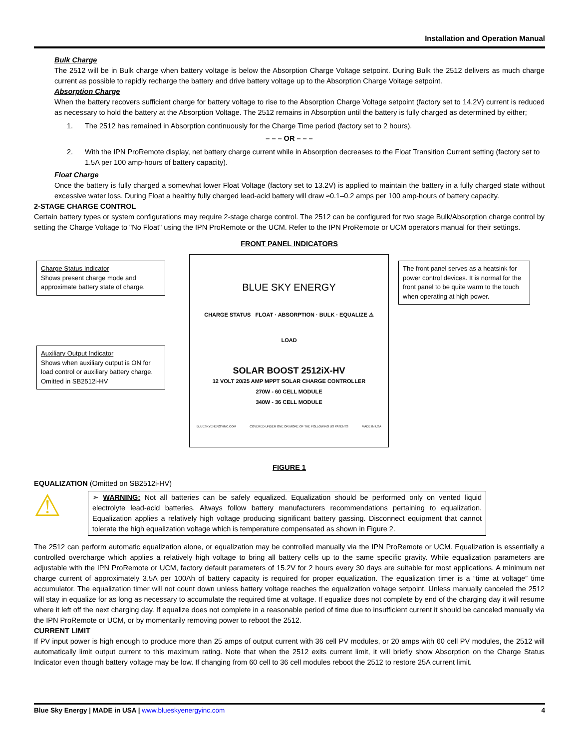Installation and Operation Manual
Bulk Charge
The 2512 will be in Bulk charge when battery voltage is below the Absorption Charge Voltage setpoint. During Bulk the 2512 delivers as much charge current as possible to rapidly recharge the battery and drive battery voltage up to the Absorption Charge Voltage setpoint.
Absorption Charge
When the battery recovers sufficient charge for battery voltage to rise to the Absorption Charge Voltage setpoint (factory set to 14.2V) current is reduced as necessary to hold the battery at the Absorption Voltage. The 2512 remains in Absorption until the battery is fully charged as determined by either;
1. The 2512 has remained in Absorption continuously for the Charge Time period (factory set to 2 hours).
– – – OR – – –
2. With the IPN ProRemote display, net battery charge current while in Absorption decreases to the Float Transition Current setting (factory set to 1.5A per 100 amp-hours of battery capacity).
Float Charge
Once the battery is fully charged a somewhat lower Float Voltage (factory set to 13.2V) is applied to maintain the battery in a fully charged state without excessive water loss. During Float a healthy fully charged lead-acid battery will draw ≈0.1–0.2 amps per 100 amp-hours of battery capacity.
2-STAGE CHARGE CONTROL
Certain battery types or system configurations may require 2-stage charge control. The 2512 can be configured for two stage Bulk/Absorption charge control by setting the Charge Voltage to "No Float" using the IPN ProRemote or the UCM. Refer to the IPN ProRemote or UCM operators manual for their settings.
FRONT PANEL INDICATORS
Charge Status Indicator
Shows present charge mode and approximate battery state of charge.
Auxiliary Output Indicator
Shows when auxiliary output is ON for load control or auxiliary battery charge. Omitted in SB2512i-HV
The front panel serves as a heatsink for power control devices. It is normal for the front panel to be quite warm to the touch when operating at high power.
BLUE SKY ENERGY
CHARGE STATUS FLOAT · ABSORPTION · BULK · EQUALIZE ⚠
LOAD
SOLAR BOOST 2512iX-HV
12 VOLT 20/25 AMP MPPT SOLAR CHARGE CONTROLLER
270W - 60 CELL MODULE
340W - 36 CELL MODULE
BLUESKYENERGYINC.COM COVERED UNDER ONE OR MORE OF THE FOLLOWING US PATENTS MADE IN USA
FIGURE 1
EQUALIZATION (Omitted on SB2512i-HV)
⚠
➢ WARNING: Not all batteries can be safely equalized. Equalization should be performed only on vented liquid electrolyte lead-acid batteries. Always follow battery manufacturers recommendations pertaining to equalization. Equalization applies a relatively high voltage producing significant battery gassing. Disconnect equipment that cannot tolerate the high equalization voltage which is temperature compensated as shown in Figure 2.
The 2512 can perform automatic equalization alone, or equalization may be controlled manually via the IPN ProRemote or UCM. Equalization is essentially a controlled overcharge which applies a relatively high voltage to bring all battery cells up to the same specific gravity. While equalization parameters are adjustable with the IPN ProRemote or UCM, factory default parameters of 15.2V for 2 hours every 30 days are suitable for most applications. A minimum net charge current of approximately 3.5A per 100Ah of battery capacity is required for proper equalization. The equalization timer is a “time at voltage” time accumulator. The equalization timer will not count down unless battery voltage reaches the equalization voltage setpoint. Unless manually canceled the 2512 will stay in equalize for as long as necessary to accumulate the required time at voltage. If equalize does not complete by end of the charging day it will resume where it left off the next charging day. If equalize does not complete in a reasonable period of time due to insufficient current it should be canceled manually via the IPN ProRemote or UCM, or by momentarily removing power to reboot the 2512.
CURRENT LIMIT
If PV input power is high enough to produce more than 25 amps of output current with 36 cell PV modules, or 20 amps with 60 cell PV modules, the 2512 will automatically limit output current to this maximum rating. Note that when the 2512 exits current limit, it will briefly show Absorption on the Charge Status Indicator even though battery voltage may be low. If changing from 60 cell to 36 cell modules reboot the 2512 to restore 25A current limit.
Blue Sky Energy | MADE in USA | www.blueskyenergyinc.com 4